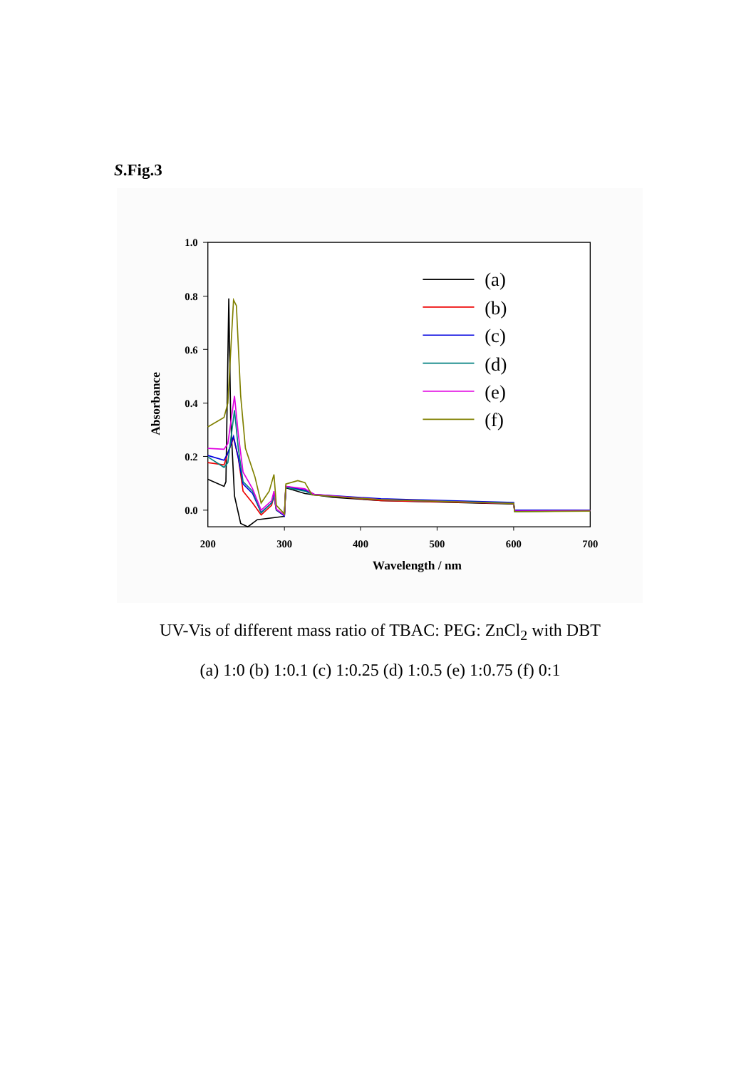S.Fig.3
1.0
0.8
0.6
0.4
0.2
0.0
200
300
400
500
600
700
Wavelength / nm
Absorbance
(a)
(b)
(c)
(d)
(e)
(f)
UV-Vis of different mass ratio of TBAC: PEG: ZnCl<sub>2</sub> with DBT
(a) 1:0 (b) 1:0.1 (c) 1:0.25 (d) 1:0.5 (e) 1:0.75 (f) 0:1